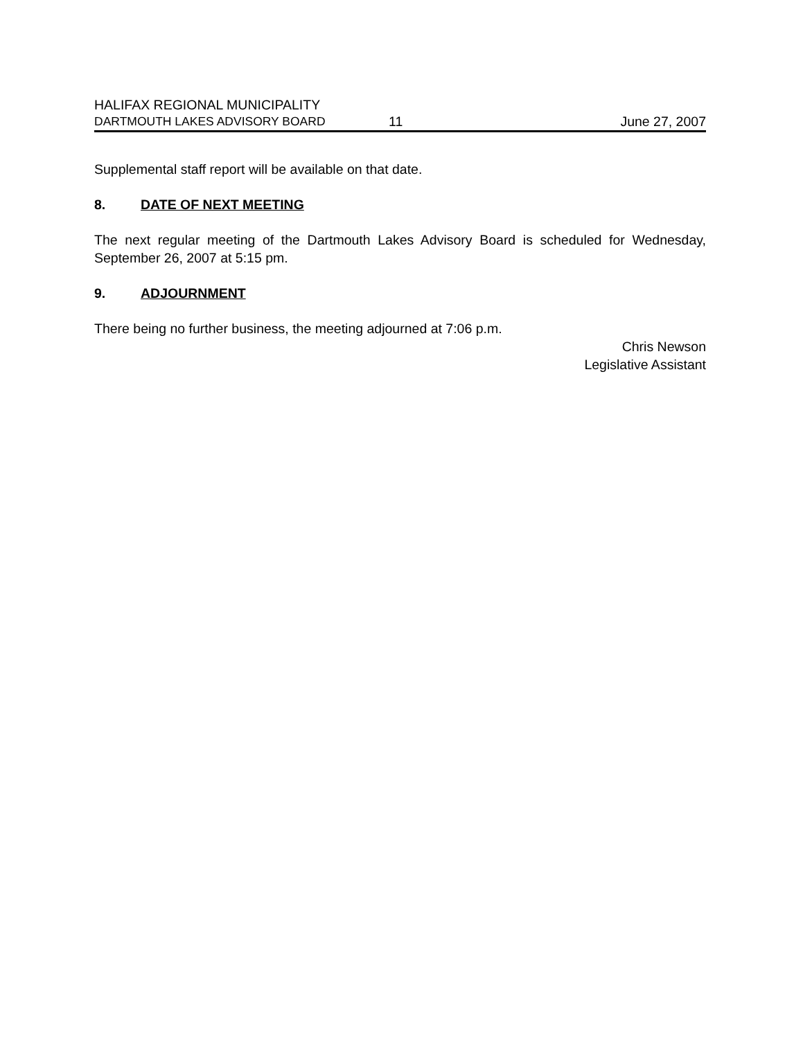HALIFAX REGIONAL MUNICIPALITY
DARTMOUTH LAKES ADVISORY BOARD 11 June 27, 2007
Supplemental staff report will be available on that date.
8. DATE OF NEXT MEETING
The next regular meeting of the Dartmouth Lakes Advisory Board is scheduled for Wednesday, September 26, 2007 at 5:15 pm.
9. ADJOURNMENT
There being no further business, the meeting adjourned at 7:06 p.m.
Chris Newson
Legislative Assistant